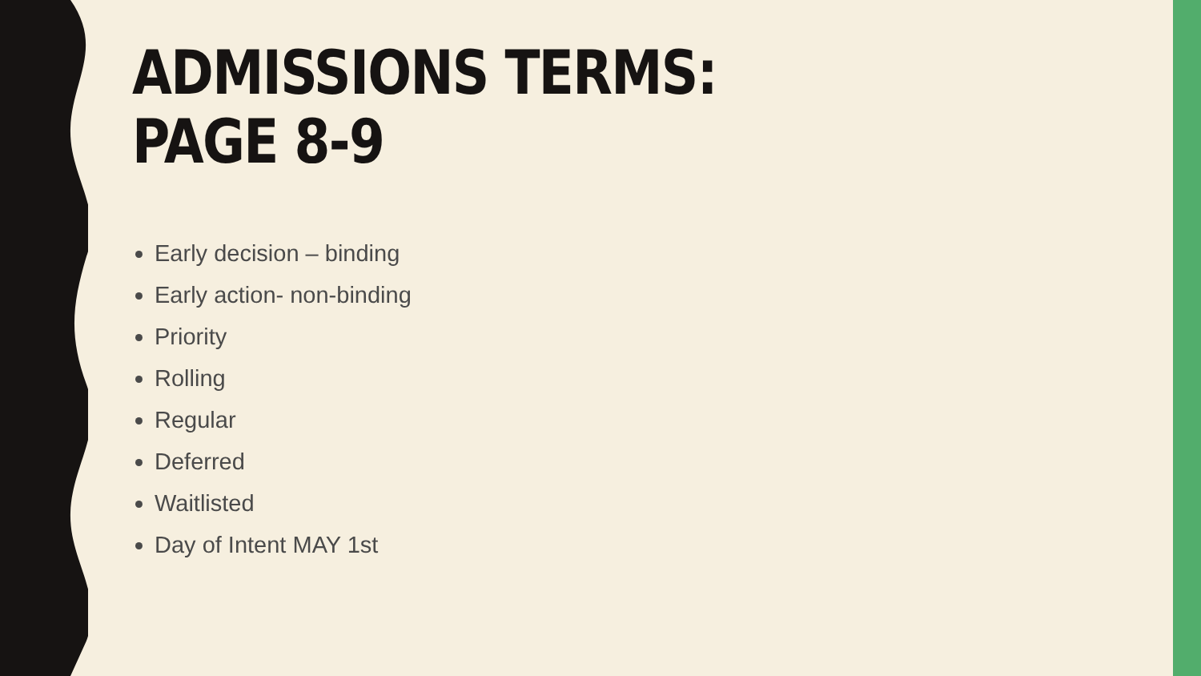ADMISSIONS TERMS:
PAGE 8-9
Early decision – binding
Early action- non-binding
Priority
Rolling
Regular
Deferred
Waitlisted
Day of Intent MAY 1st